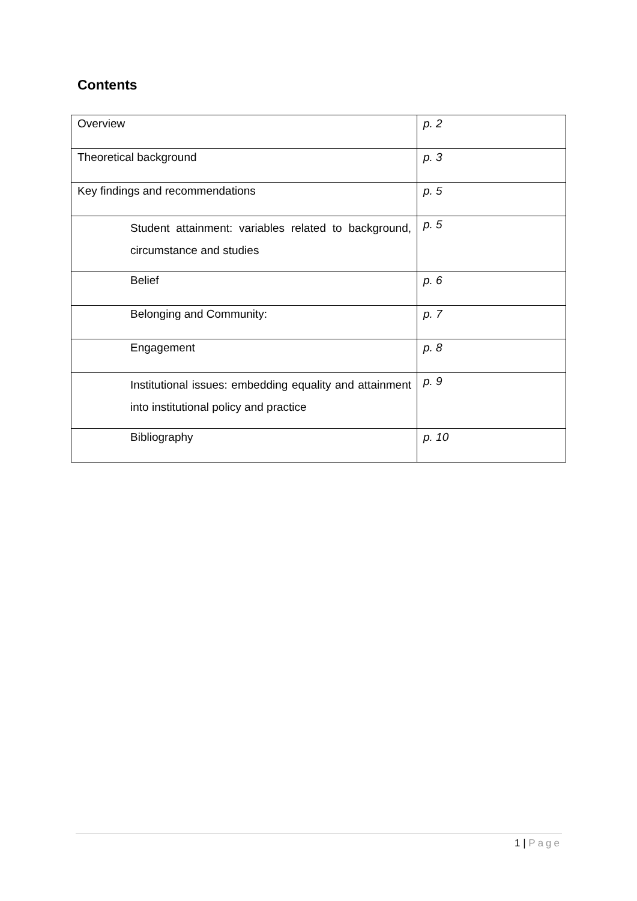Contents
| Overview | p. 2 |
| Theoretical background | p. 3 |
| Key findings and recommendations | p. 5 |
| Student attainment: variables related to background, circumstance and studies | p. 5 |
| Belief | p. 6 |
| Belonging and Community: | p. 7 |
| Engagement | p. 8 |
| Institutional issues: embedding equality and attainment into institutional policy and practice | p. 9 |
| Bibliography | p. 10 |
1 | Page